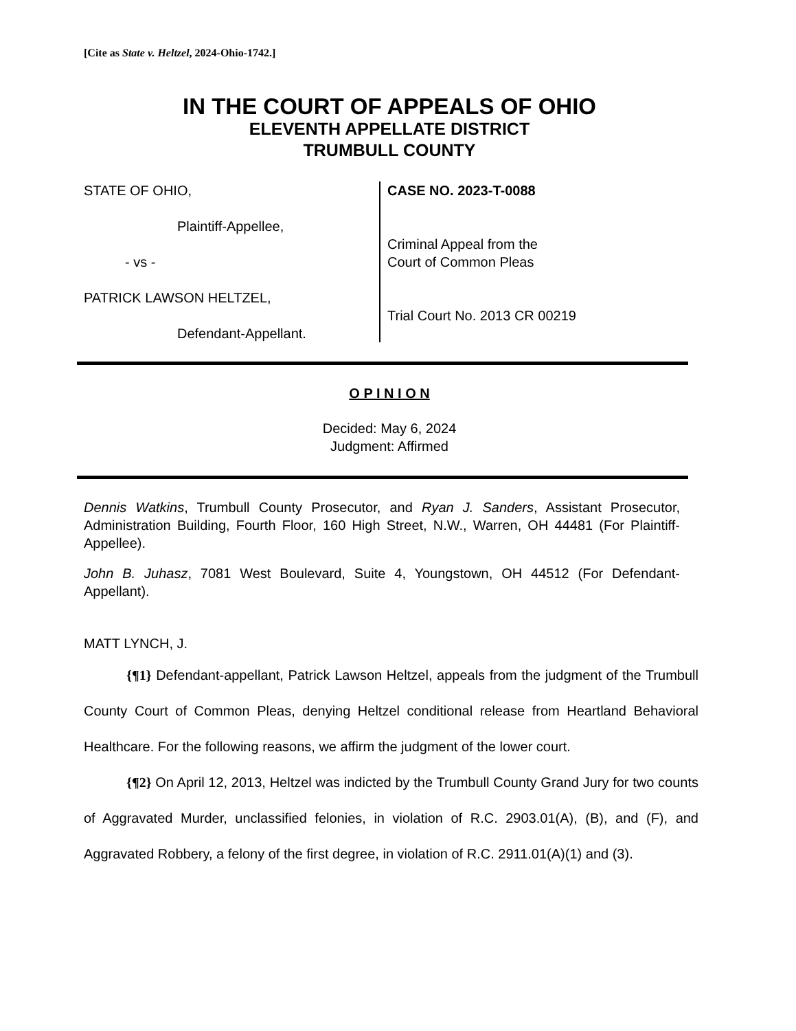[Cite as State v. Heltzel, 2024-Ohio-1742.]
IN THE COURT OF APPEALS OF OHIO
ELEVENTH APPELLATE DISTRICT
TRUMBULL COUNTY
STATE OF OHIO,
Plaintiff-Appellee,
- vs -
PATRICK LAWSON HELTZEL,
Defendant-Appellant.
CASE NO. 2023-T-0088
Criminal Appeal from the
Court of Common Pleas
Trial Court No. 2013 CR 00219
O P I N I O N
Decided: May 6, 2024
Judgment: Affirmed
Dennis Watkins, Trumbull County Prosecutor, and Ryan J. Sanders, Assistant Prosecutor, Administration Building, Fourth Floor, 160 High Street, N.W., Warren, OH 44481 (For Plaintiff-Appellee).
John B. Juhasz, 7081 West Boulevard, Suite 4, Youngstown, OH 44512 (For Defendant-Appellant).
MATT LYNCH, J.
{¶1} Defendant-appellant, Patrick Lawson Heltzel, appeals from the judgment of the Trumbull County Court of Common Pleas, denying Heltzel conditional release from Heartland Behavioral Healthcare. For the following reasons, we affirm the judgment of the lower court.
{¶2} On April 12, 2013, Heltzel was indicted by the Trumbull County Grand Jury for two counts of Aggravated Murder, unclassified felonies, in violation of R.C. 2903.01(A), (B), and (F), and Aggravated Robbery, a felony of the first degree, in violation of R.C. 2911.01(A)(1) and (3).